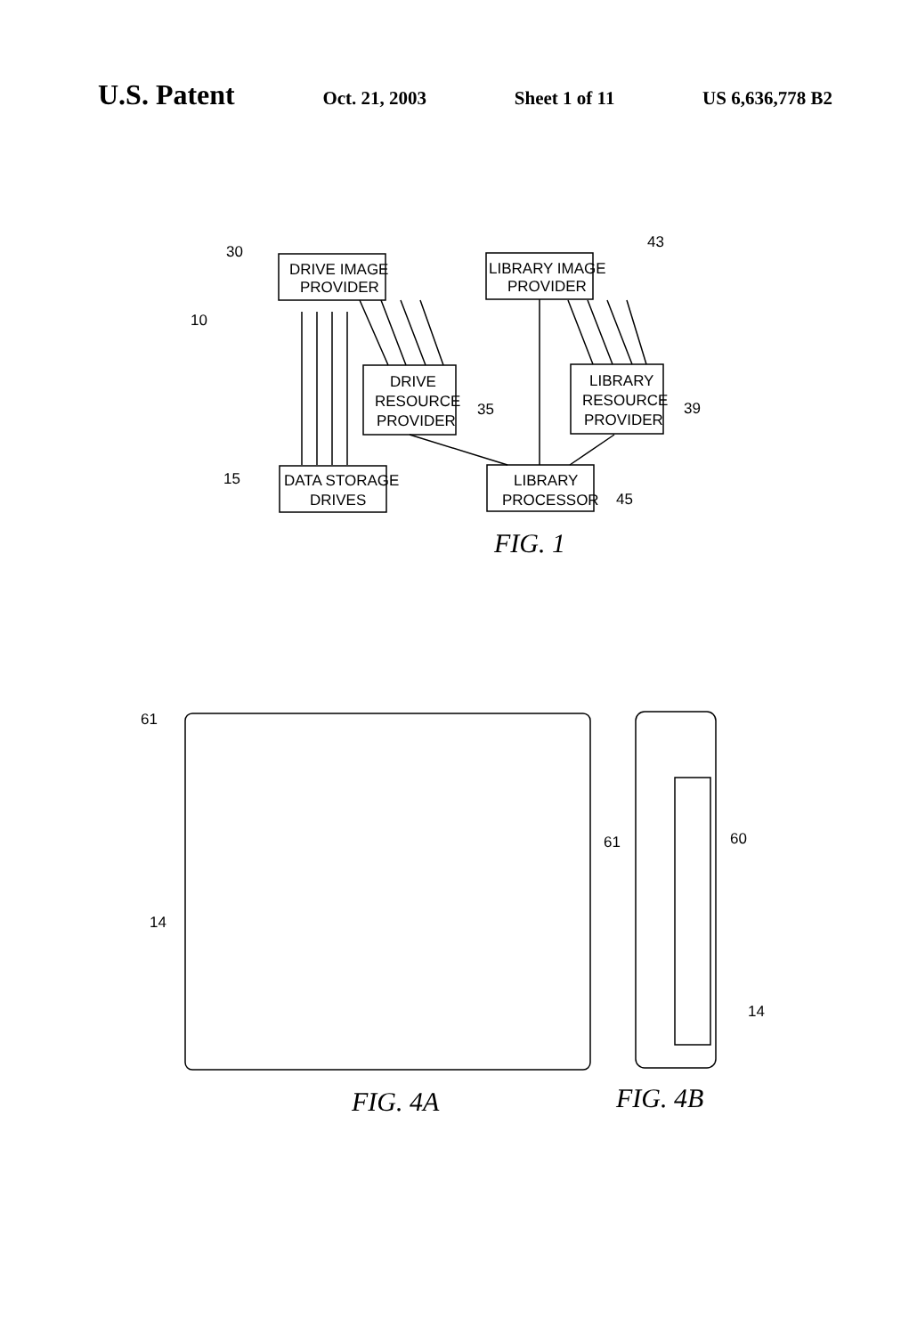U.S. Patent Oct. 21, 2003 Sheet 1 of 11 US 6,636,778 B2
DRIVE IMAGE
PROVIDER
LIBRARY IMAGE
PROVIDER
DRIVE
RESOURCE
PROVIDER
LIBRARY
RESOURCE
PROVIDER
DATA STORAGE
DRIVES
LIBRARY
PROCESSOR
30
43
10
35
39
15
45
61
14
61
60
14
FIG. 1
FIG. 4A
FIG. 4B